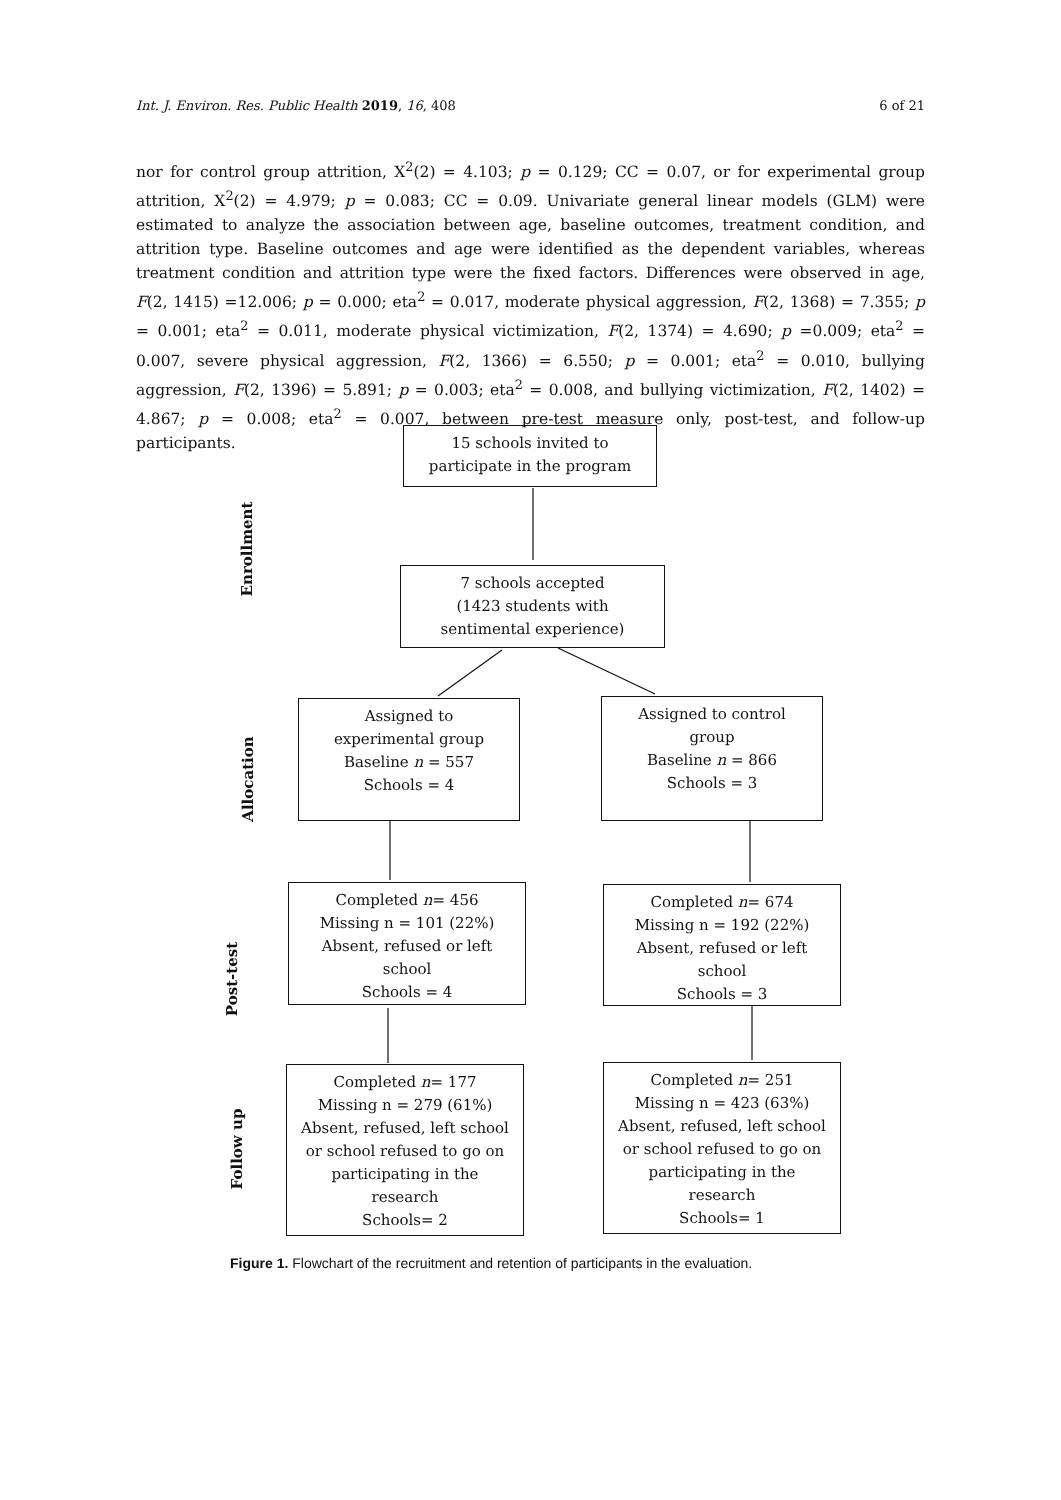Int. J. Environ. Res. Public Health 2019, 16, 408 6 of 21
nor for control group attrition, X<sup>2</sup>(2) = 4.103; p = 0.129; CC = 0.07, or for experimental group attrition, X<sup>2</sup>(2) = 4.979; p = 0.083; CC = 0.09. Univariate general linear models (GLM) were estimated to analyze the association between age, baseline outcomes, treatment condition, and attrition type. Baseline outcomes and age were identified as the dependent variables, whereas treatment condition and attrition type were the fixed factors. Differences were observed in age, F(2, 1415) =12.006; p = 0.000; eta<sup>2</sup> = 0.017, moderate physical aggression, F(2, 1368) = 7.355; p = 0.001; eta<sup>2</sup> = 0.011, moderate physical victimization, F(2, 1374) = 4.690; p =0.009; eta<sup>2</sup> = 0.007, severe physical aggression, F(2, 1366) = 6.550; p = 0.001; eta<sup>2</sup> = 0.010, bullying aggression, F(2, 1396) = 5.891; p = 0.003; eta<sup>2</sup> = 0.008, and bullying victimization, F(2, 1402) = 4.867; p = 0.008; eta<sup>2</sup> = 0.007, between pre-test measure only, post-test, and follow-up participants.
Enrollment
Allocation
Post-test
Follow up
15 schools invited to
participate in the program
7 schools accepted
(1423 students with
sentimental experience)
Assigned to
experimental group
Baseline n = 557
Schools = 4
Assigned to control
group
Baseline n = 866
Schools = 3
Completed n= 456
Missing n = 101 (22%)
Absent, refused or left
school
Schools = 4
Completed n= 674
Missing n = 192 (22%)
Absent, refused or left
school
Schools = 3
Completed n= 177
Missing n = 279 (61%)
Absent, refused, left school
or school refused to go on
participating in the
research
Schools= 2
Completed n= 251
Missing n = 423 (63%)
Absent, refused, left school
or school refused to go on
participating in the
research
Schools= 1
Figure 1. Flowchart of the recruitment and retention of participants in the evaluation.